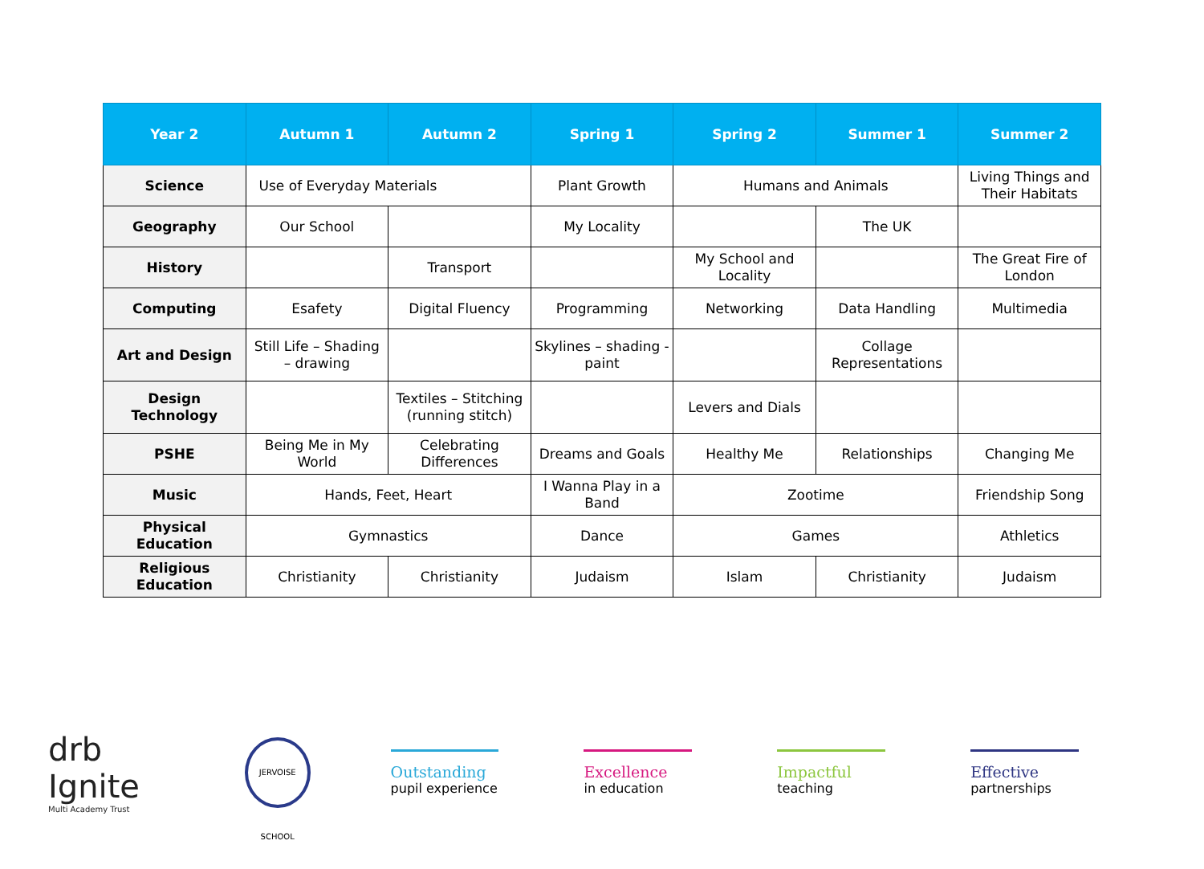| Year 2 | Autumn 1 | Autumn 2 | Spring 1 | Spring 2 | Summer 1 | Summer 2 |
| --- | --- | --- | --- | --- | --- | --- |
| Science | Use of Everyday Materials | | Plant Growth | Humans and Animals | | Living Things and Their Habitats |
| Geography | Our School | | My Locality | | The UK | |
| History | | Transport | | My School and Locality | | The Great Fire of London |
| Computing | Esafety | Digital Fluency | Programming | Networking | Data Handling | Multimedia |
| Art and Design | Still Life – Shading – drawing | | Skylines – shading - paint | | Collage Representations | |
| Design Technology | | Textiles – Stitching (running stitch) | | Levers and Dials | | |
| PSHE | Being Me in My World | Celebrating Differences | Dreams and Goals | Healthy Me | Relationships | Changing Me |
| Music | Hands, Feet, Heart | | I Wanna Play in a Band | Zootime | | Friendship Song |
| Physical Education | Gymnastics | | Dance | Games | | Athletics |
| Religious Education | Christianity | Christianity | Judaism | Islam | Christianity | Judaism |
drb Ignite
Multi Academy Trust
JERVOISE SCHOOL
Outstanding
pupil experience
Excellence
in education
Impactful
teaching
Effective
partnerships